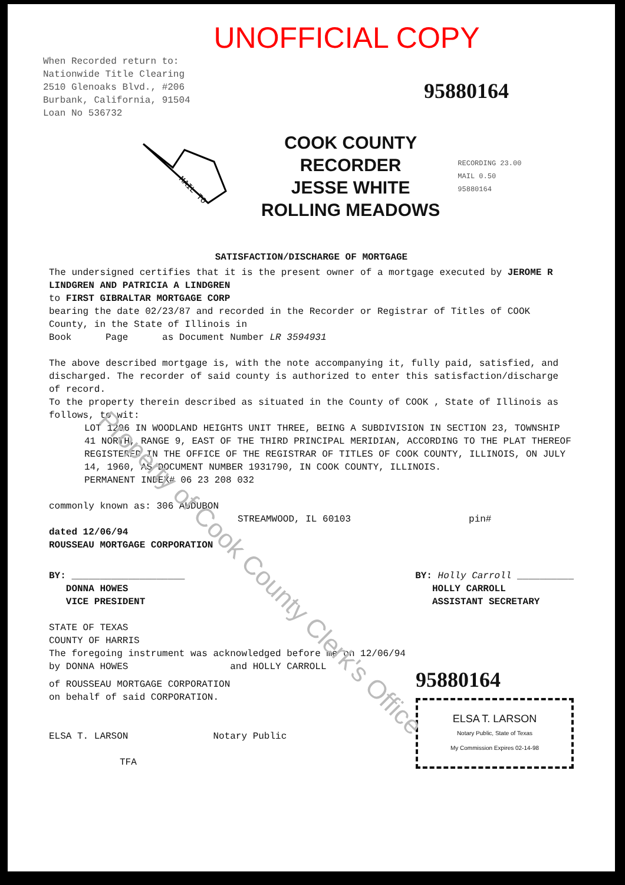Property of Cook County Clerk's Office
UNOFFICIAL COPY
When Recorded return to:
Nationwide Title Clearing
2510 Glenoaks Blvd., #206
Burbank, California, 91504
Loan No 536732
95880164
MAIL TO
COOK COUNTY
RECORDER
JESSE WHITE
ROLLING MEADOWS
RECORDING 23.00
MAIL 0.50
95880164
SATISFACTION/DISCHARGE OF MORTGAGE
The undersigned certifies that it is the present owner of a mortgage executed by JEROME R LINDGREN AND PATRICIA A LINDGREN
to FIRST GIBRALTAR MORTGAGE CORP
bearing the date 02/23/87 and recorded in the Recorder or Registrar of Titles of COOK County, in the State of Illinois in
Book Page as Document Number LR 3594931
The above described mortgage is, with the note accompanying it, fully paid, satisfied, and discharged. The recorder of said county is authorized to enter this satisfaction/discharge of record.
To the property therein described as situated in the County of COOK , State of Illinois as follows, to wit:
LOT 1206 IN WOODLAND HEIGHTS UNIT THREE, BEING A SUBDIVISION IN SECTION 23, TOWNSHIP 41 NORTH, RANGE 9, EAST OF THE THIRD PRINCIPAL MERIDIAN, ACCORDING TO THE PLAT THEREOF REGISTERED IN THE OFFICE OF THE REGISTRAR OF TITLES OF COOK COUNTY, ILLINOIS, ON JULY 14, 1960, AS DOCUMENT NUMBER 1931790, IN COOK COUNTY, ILLINOIS.
PERMANENT INDEX# 06 23 208 032
commonly known as: 306 AUDUBON
STREAMWOOD, IL 60103 pin#
dated 12/06/94
ROUSSEAU MORTGAGE CORPORATION
BY: ____________________
DONNA HOWES
VICE PRESIDENT
BY: Holly Carroll __________
HOLLY CARROLL
ASSISTANT SECRETARY
STATE OF TEXAS
COUNTY OF HARRIS
The foregoing instrument was acknowledged before me on 12/06/94
by DONNA HOWES and HOLLY CARROLL
of ROUSSEAU MORTGAGE CORPORATION
on behalf of said CORPORATION.
ELSA T. LARSON Notary Public
TFA
95880164
ELSA T. LARSON
Notary Public, State of Texas
My Commission Expires 02-14-98